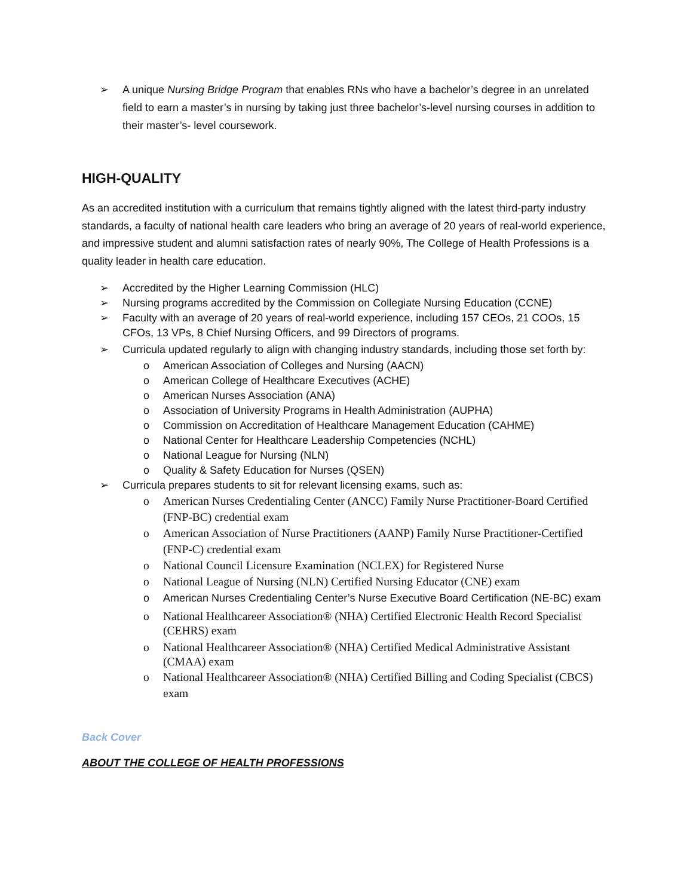➢ A unique Nursing Bridge Program that enables RNs who have a bachelor’s degree in an unrelated field to earn a master’s in nursing by taking just three bachelor’s-level nursing courses in addition to their master’s- level coursework.
HIGH-QUALITY
As an accredited institution with a curriculum that remains tightly aligned with the latest third-party industry standards, a faculty of national health care leaders who bring an average of 20 years of real-world experience, and impressive student and alumni satisfaction rates of nearly 90%, The College of Health Professions is a quality leader in health care education.
➢ Accredited by the Higher Learning Commission (HLC)
➢ Nursing programs accredited by the Commission on Collegiate Nursing Education (CCNE)
➢ Faculty with an average of 20 years of real-world experience, including 157 CEOs, 21 COOs, 15 CFOs, 13 VPs, 8 Chief Nursing Officers, and 99 Directors of programs.
➢ Curricula updated regularly to align with changing industry standards, including those set forth by:
o American Association of Colleges and Nursing (AACN)
o American College of Healthcare Executives (ACHE)
o American Nurses Association (ANA)
o Association of University Programs in Health Administration (AUPHA)
o Commission on Accreditation of Healthcare Management Education (CAHME)
o National Center for Healthcare Leadership Competencies (NCHL)
o National League for Nursing (NLN)
o Quality & Safety Education for Nurses (QSEN)
➢ Curricula prepares students to sit for relevant licensing exams, such as:
o American Nurses Credentialing Center (ANCC) Family Nurse Practitioner-Board Certified (FNP-BC) credential exam
o American Association of Nurse Practitioners (AANP) Family Nurse Practitioner-Certified (FNP-C) credential exam
o National Council Licensure Examination (NCLEX) for Registered Nurse
o National League of Nursing (NLN) Certified Nursing Educator (CNE) exam
o American Nurses Credentialing Center’s Nurse Executive Board Certification (NE-BC) exam
o National Healthcareer Association® (NHA) Certified Electronic Health Record Specialist (CEHRS) exam
o National Healthcareer Association® (NHA) Certified Medical Administrative Assistant (CMAA) exam
o National Healthcareer Association® (NHA) Certified Billing and Coding Specialist (CBCS) exam
Back Cover
ABOUT THE COLLEGE OF HEALTH PROFESSIONS